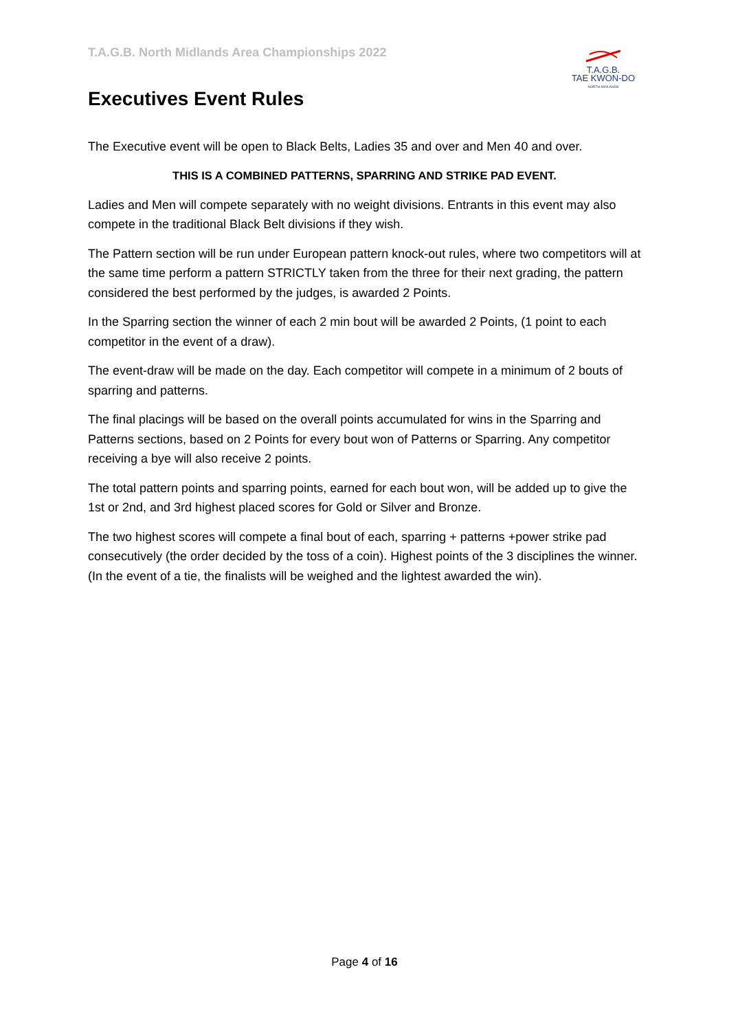T.A.G.B. North Midlands Area Championships 2022
T.A.G.B.
TAE KWON-DO
NORTH MIDLANDS
Executives Event Rules
The Executive event will be open to Black Belts, Ladies 35 and over and Men 40 and over.
THIS IS A COMBINED PATTERNS, SPARRING AND STRIKE PAD EVENT.
Ladies and Men will compete separately with no weight divisions. Entrants in this event may also compete in the traditional Black Belt divisions if they wish.
The Pattern section will be run under European pattern knock-out rules, where two competitors will at the same time perform a pattern STRICTLY taken from the three for their next grading, the pattern considered the best performed by the judges, is awarded 2 Points.
In the Sparring section the winner of each 2 min bout will be awarded 2 Points, (1 point to each competitor in the event of a draw).
The event-draw will be made on the day. Each competitor will compete in a minimum of 2 bouts of sparring and patterns.
The final placings will be based on the overall points accumulated for wins in the Sparring and Patterns sections, based on 2 Points for every bout won of Patterns or Sparring. Any competitor receiving a bye will also receive 2 points.
The total pattern points and sparring points, earned for each bout won, will be added up to give the 1st or 2nd, and 3rd highest placed scores for Gold or Silver and Bronze.
The two highest scores will compete a final bout of each, sparring + patterns +power strike pad consecutively (the order decided by the toss of a coin). Highest points of the 3 disciplines the winner. (In the event of a tie, the finalists will be weighed and the lightest awarded the win).
Page 4 of 16